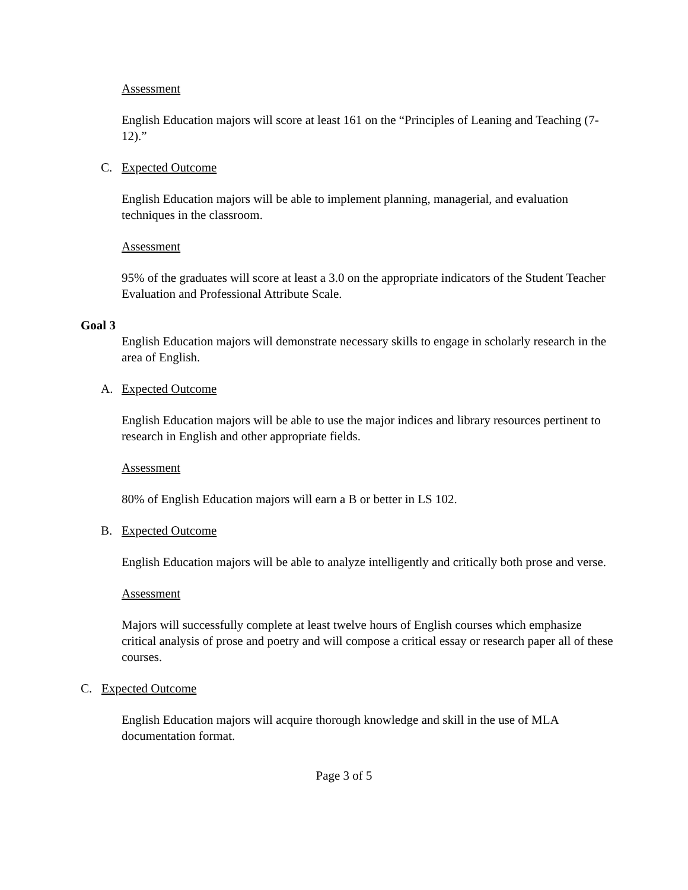Assessment
English Education majors will score at least 161 on the “Principles of Leaning and Teaching (7-12).”
C. Expected Outcome
English Education majors will be able to implement planning, managerial, and evaluation techniques in the classroom.
Assessment
95% of the graduates will score at least a 3.0 on the appropriate indicators of the Student Teacher Evaluation and Professional Attribute Scale.
Goal 3
English Education majors will demonstrate necessary skills to engage in scholarly research in the area of English.
A. Expected Outcome
English Education majors will be able to use the major indices and library resources pertinent to research in English and other appropriate fields.
Assessment
80% of English Education majors will earn a B or better in LS 102.
B. Expected Outcome
English Education majors will be able to analyze intelligently and critically both prose and verse.
Assessment
Majors will successfully complete at least twelve hours of English courses which emphasize critical analysis of prose and poetry and will compose a critical essay or research paper all of these courses.
C. Expected Outcome
English Education majors will acquire thorough knowledge and skill in the use of MLA documentation format.
Page 3 of 5